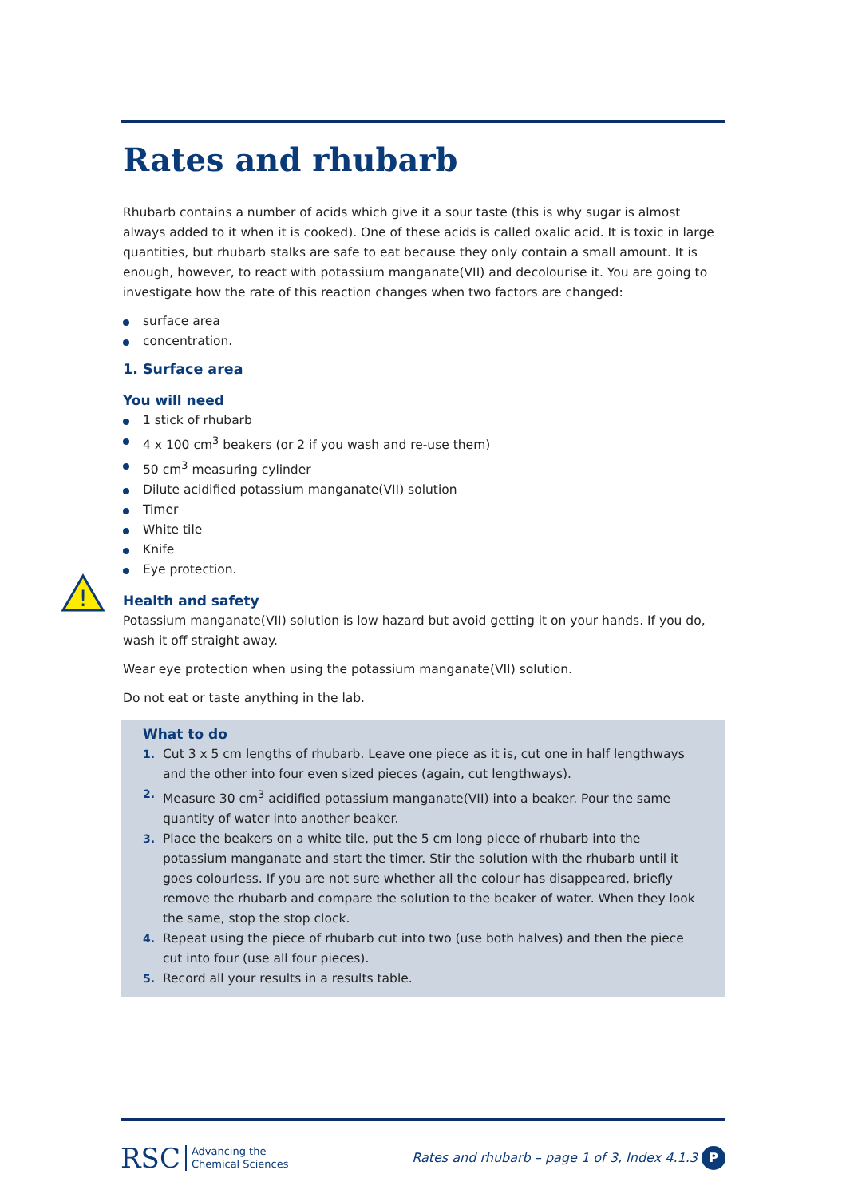!
Rates and rhubarb
Rhubarb contains a number of acids which give it a sour taste (this is why sugar is almost always added to it when it is cooked). One of these acids is called oxalic acid. It is toxic in large quantities, but rhubarb stalks are safe to eat because they only contain a small amount. It is enough, however, to react with potassium manganate(VII) and decolourise it. You are going to investigate how the rate of this reaction changes when two factors are changed:
surface area
concentration.
1. Surface area
You will need
1 stick of rhubarb
4 x 100 cm<sup>3</sup> beakers (or 2 if you wash and re-use them)
50 cm<sup>3</sup> measuring cylinder
Dilute acidified potassium manganate(VII) solution
Timer
White tile
Knife
Eye protection.
Health and safety
Potassium manganate(VII) solution is low hazard but avoid getting it on your hands. If you do, wash it off straight away.
Wear eye protection when using the potassium manganate(VII) solution.
Do not eat or taste anything in the lab.
What to do
1. Cut 3 x 5 cm lengths of rhubarb. Leave one piece as it is, cut one in half lengthways and the other into four even sized pieces (again, cut lengthways).
2. Measure 30 cm<sup>3</sup> acidified potassium manganate(VII) into a beaker. Pour the same quantity of water into another beaker.
3. Place the beakers on a white tile, put the 5 cm long piece of rhubarb into the potassium manganate and start the timer. Stir the solution with the rhubarb until it goes colourless. If you are not sure whether all the colour has disappeared, briefly remove the rhubarb and compare the solution to the beaker of water. When they look the same, stop the stop clock.
4. Repeat using the piece of rhubarb cut into two (use both halves) and then the piece cut into four (use all four pieces).
5. Record all your results in a results table.
RSC Advancing the
Chemical Sciences
Rates and rhubarb – page 1 of 3, Index 4.1.3 P